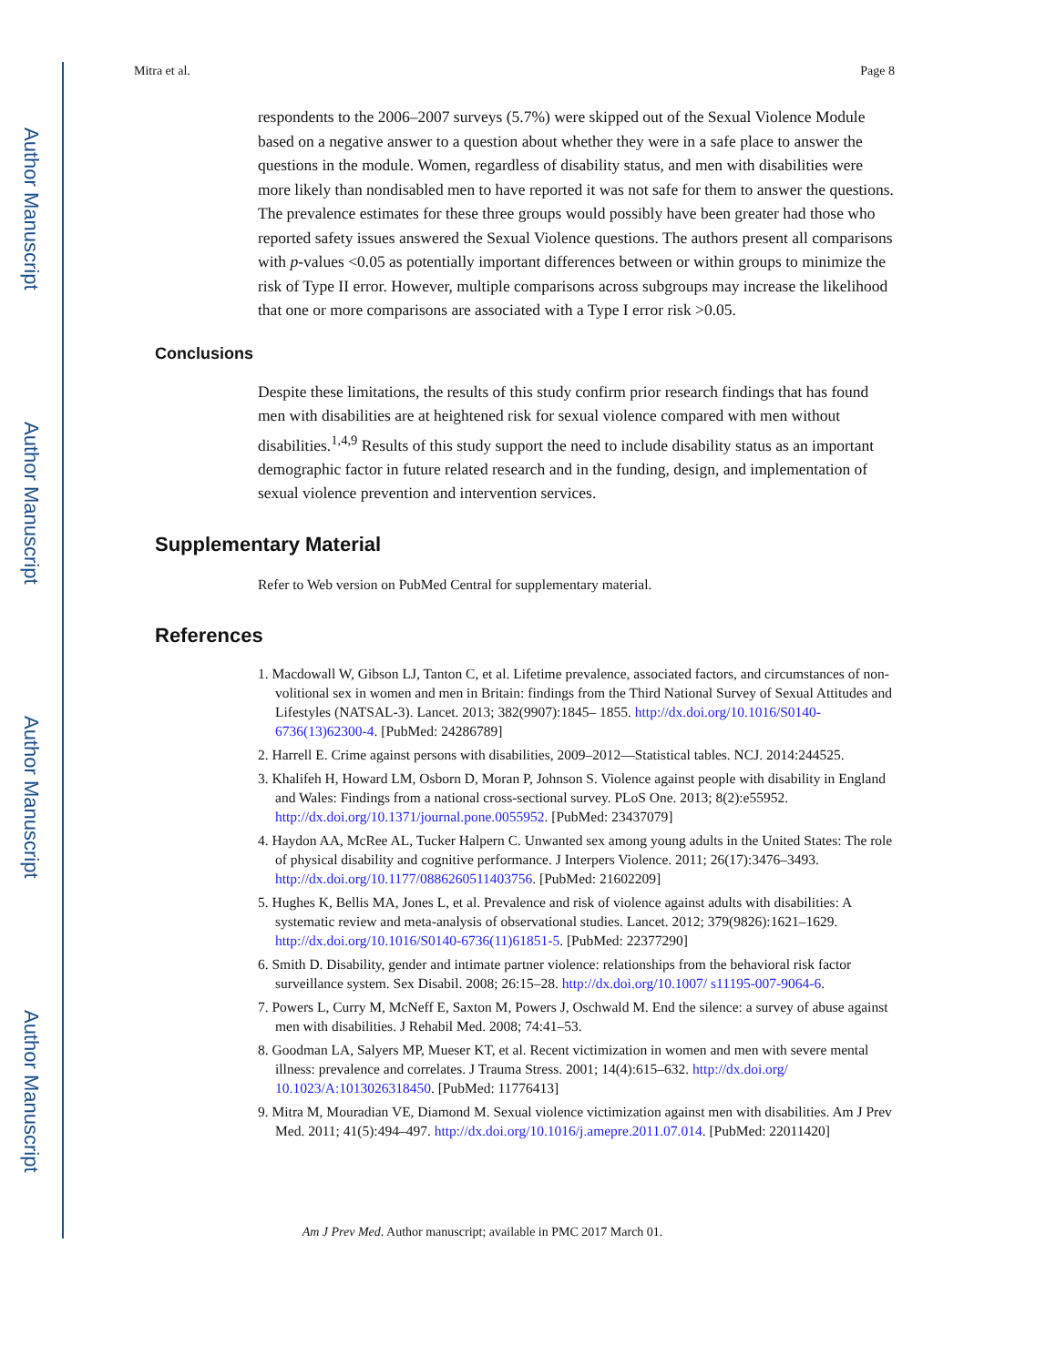Author Manuscript
Author Manuscript
Author Manuscript
Author Manuscript
Mitra et al. Page 8
respondents to the 2006–2007 surveys (5.7%) were skipped out of the Sexual Violence Module based on a negative answer to a question about whether they were in a safe place to answer the questions in the module. Women, regardless of disability status, and men with disabilities were more likely than nondisabled men to have reported it was not safe for them to answer the questions. The prevalence estimates for these three groups would possibly have been greater had those who reported safety issues answered the Sexual Violence questions. The authors present all comparisons with p-values <0.05 as potentially important differences between or within groups to minimize the risk of Type II error. However, multiple comparisons across subgroups may increase the likelihood that one or more comparisons are associated with a Type I error risk >0.05.
Conclusions
Despite these limitations, the results of this study confirm prior research findings that has found men with disabilities are at heightened risk for sexual violence compared with men without disabilities.<sup>1,4,9</sup> Results of this study support the need to include disability status as an important demographic factor in future related research and in the funding, design, and implementation of sexual violence prevention and intervention services.
Supplementary Material
Refer to Web version on PubMed Central for supplementary material.
References
1. Macdowall W, Gibson LJ, Tanton C, et al. Lifetime prevalence, associated factors, and circumstances of non-volitional sex in women and men in Britain: findings from the Third National Survey of Sexual Attitudes and Lifestyles (NATSAL-3). Lancet. 2013; 382(9907):1845– 1855. http://dx.doi.org/10.1016/S0140-6736(13)62300-4. [PubMed: 24286789]
2. Harrell E. Crime against persons with disabilities, 2009–2012—Statistical tables. NCJ. 2014:244525.
3. Khalifeh H, Howard LM, Osborn D, Moran P, Johnson S. Violence against people with disability in England and Wales: Findings from a national cross-sectional survey. PLoS One. 2013; 8(2):e55952. http://dx.doi.org/10.1371/journal.pone.0055952. [PubMed: 23437079]
4. Haydon AA, McRee AL, Tucker Halpern C. Unwanted sex among young adults in the United States: The role of physical disability and cognitive performance. J Interpers Violence. 2011; 26(17):3476–3493. http://dx.doi.org/10.1177/0886260511403756. [PubMed: 21602209]
5. Hughes K, Bellis MA, Jones L, et al. Prevalence and risk of violence against adults with disabilities: A systematic review and meta-analysis of observational studies. Lancet. 2012; 379(9826):1621–1629. http://dx.doi.org/10.1016/S0140-6736(11)61851-5. [PubMed: 22377290]
6. Smith D. Disability, gender and intimate partner violence: relationships from the behavioral risk factor surveillance system. Sex Disabil. 2008; 26:15–28. http://dx.doi.org/10.1007/ s11195-007-9064-6.
7. Powers L, Curry M, McNeff E, Saxton M, Powers J, Oschwald M. End the silence: a survey of abuse against men with disabilities. J Rehabil Med. 2008; 74:41–53.
8. Goodman LA, Salyers MP, Mueser KT, et al. Recent victimization in women and men with severe mental illness: prevalence and correlates. J Trauma Stress. 2001; 14(4):615–632. http://dx.doi.org/ 10.1023/A:1013026318450. [PubMed: 11776413]
9. Mitra M, Mouradian VE, Diamond M. Sexual violence victimization against men with disabilities. Am J Prev Med. 2011; 41(5):494–497. http://dx.doi.org/10.1016/j.amepre.2011.07.014. [PubMed: 22011420]
Am J Prev Med. Author manuscript; available in PMC 2017 March 01.